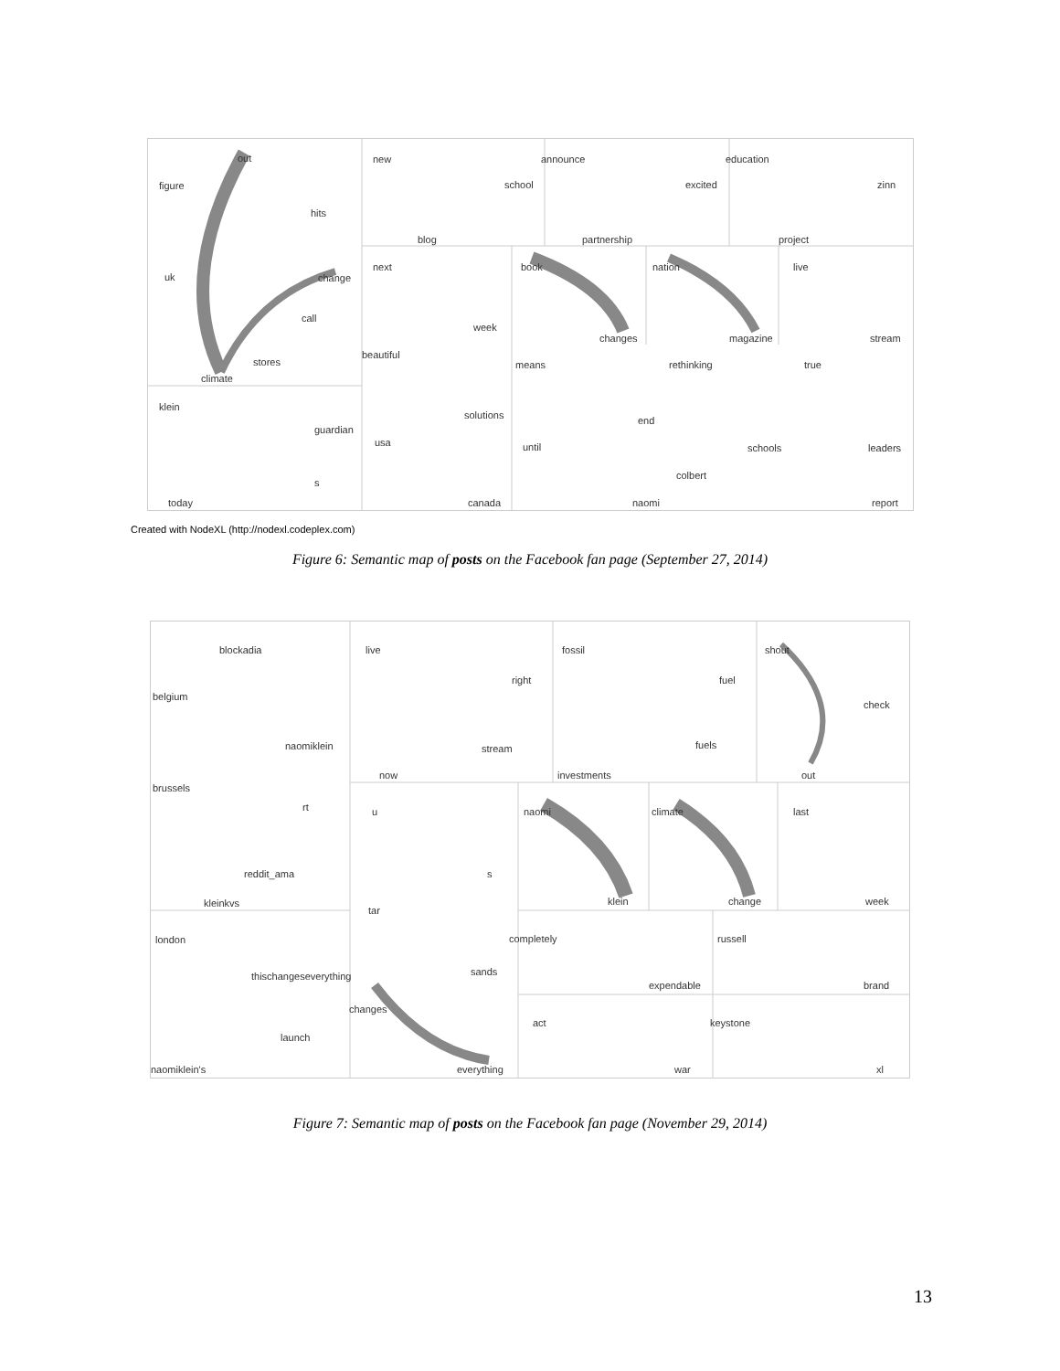out
figure
hits
uk
change
call
stores
climate
klein
guardian
s
today
new
school
blog
announce
excited
partnership
education
zinn
project
next
week
book
changes
nation
magazine
live
stream
beautiful
solutions
usa
canada
means
end
until
naomi
rethinking
schools
true
leaders
colbert
report
Created with NodeXL (http://nodexl.codeplex.com)
Figure 6: Semantic map of posts on the Facebook fan page (September 27, 2014)
blockadia
belgium
naomiklein
brussels
rt
reddit_ama
kleinkvs
live
right
stream
now
fossil
fuel
fuels
investments
shout
check
out
u
s
naomi
klein
climate
change
last
week
london
tar
sands
thischangeseverything
launch
naomiklein's
completely
expendable
russell
brand
changes
everything
act
war
keystone
xl
Figure 7: Semantic map of posts on the Facebook fan page (November 29, 2014)
13